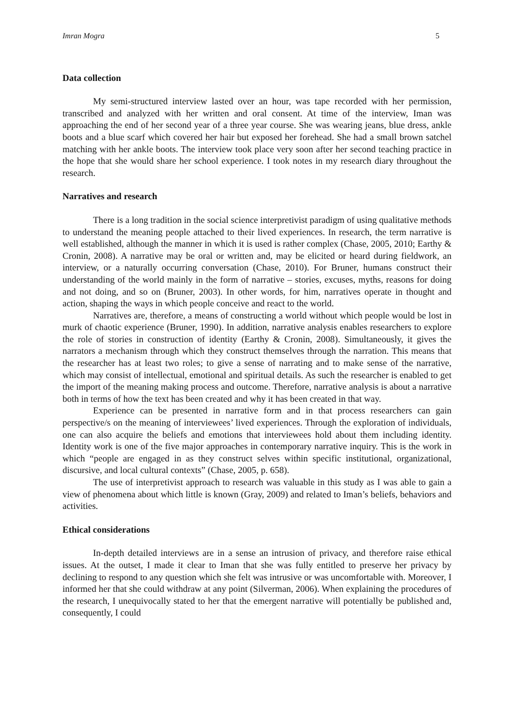Imran Mogra 5
Data collection
My semi-structured interview lasted over an hour, was tape recorded with her permission, transcribed and analyzed with her written and oral consent. At time of the interview, Iman was approaching the end of her second year of a three year course. She was wearing jeans, blue dress, ankle boots and a blue scarf which covered her hair but exposed her forehead. She had a small brown satchel matching with her ankle boots. The interview took place very soon after her second teaching practice in the hope that she would share her school experience. I took notes in my research diary throughout the research.
Narratives and research
There is a long tradition in the social science interpretivist paradigm of using qualitative methods to understand the meaning people attached to their lived experiences. In research, the term narrative is well established, although the manner in which it is used is rather complex (Chase, 2005, 2010; Earthy & Cronin, 2008). A narrative may be oral or written and, may be elicited or heard during fieldwork, an interview, or a naturally occurring conversation (Chase, 2010). For Bruner, humans construct their understanding of the world mainly in the form of narrative – stories, excuses, myths, reasons for doing and not doing, and so on (Bruner, 2003). In other words, for him, narratives operate in thought and action, shaping the ways in which people conceive and react to the world.
Narratives are, therefore, a means of constructing a world without which people would be lost in murk of chaotic experience (Bruner, 1990). In addition, narrative analysis enables researchers to explore the role of stories in construction of identity (Earthy & Cronin, 2008). Simultaneously, it gives the narrators a mechanism through which they construct themselves through the narration. This means that the researcher has at least two roles; to give a sense of narrating and to make sense of the narrative, which may consist of intellectual, emotional and spiritual details. As such the researcher is enabled to get the import of the meaning making process and outcome. Therefore, narrative analysis is about a narrative both in terms of how the text has been created and why it has been created in that way.
Experience can be presented in narrative form and in that process researchers can gain perspective/s on the meaning of interviewees’ lived experiences. Through the exploration of individuals, one can also acquire the beliefs and emotions that interviewees hold about them including identity. Identity work is one of the five major approaches in contemporary narrative inquiry. This is the work in which “people are engaged in as they construct selves within specific institutional, organizational, discursive, and local cultural contexts” (Chase, 2005, p. 658).
The use of interpretivist approach to research was valuable in this study as I was able to gain a view of phenomena about which little is known (Gray, 2009) and related to Iman’s beliefs, behaviors and activities.
Ethical considerations
In-depth detailed interviews are in a sense an intrusion of privacy, and therefore raise ethical issues. At the outset, I made it clear to Iman that she was fully entitled to preserve her privacy by declining to respond to any question which she felt was intrusive or was uncomfortable with. Moreover, I informed her that she could withdraw at any point (Silverman, 2006). When explaining the procedures of the research, I unequivocally stated to her that the emergent narrative will potentially be published and, consequently, I could